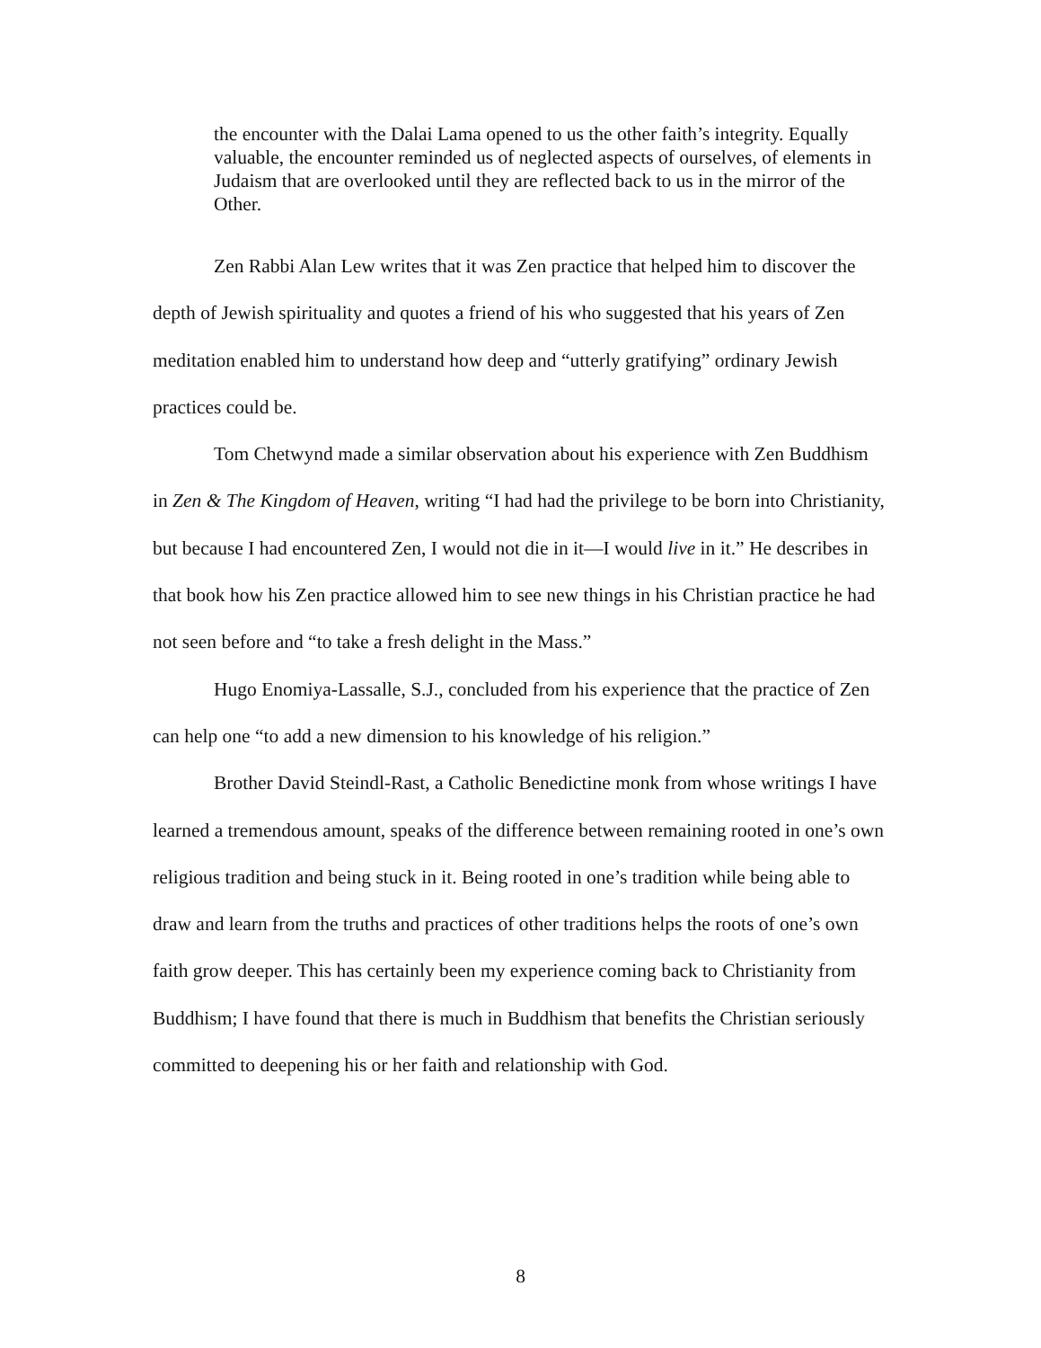the encounter with the Dalai Lama opened to us the other faith’s integrity. Equally valuable, the encounter reminded us of neglected aspects of ourselves, of elements in Judaism that are overlooked until they are reflected back to us in the mirror of the Other.
Zen Rabbi Alan Lew writes that it was Zen practice that helped him to discover the depth of Jewish spirituality and quotes a friend of his who suggested that his years of Zen meditation enabled him to understand how deep and “utterly gratifying” ordinary Jewish practices could be.
Tom Chetwynd made a similar observation about his experience with Zen Buddhism in Zen & The Kingdom of Heaven, writing “I had had the privilege to be born into Christianity, but because I had encountered Zen, I would not die in it—I would live in it.” He describes in that book how his Zen practice allowed him to see new things in his Christian practice he had not seen before and “to take a fresh delight in the Mass.”
Hugo Enomiya-Lassalle, S.J., concluded from his experience that the practice of Zen can help one “to add a new dimension to his knowledge of his religion.”
Brother David Steindl-Rast, a Catholic Benedictine monk from whose writings I have learned a tremendous amount, speaks of the difference between remaining rooted in one’s own religious tradition and being stuck in it. Being rooted in one’s tradition while being able to draw and learn from the truths and practices of other traditions helps the roots of one’s own faith grow deeper. This has certainly been my experience coming back to Christianity from Buddhism; I have found that there is much in Buddhism that benefits the Christian seriously committed to deepening his or her faith and relationship with God.
8